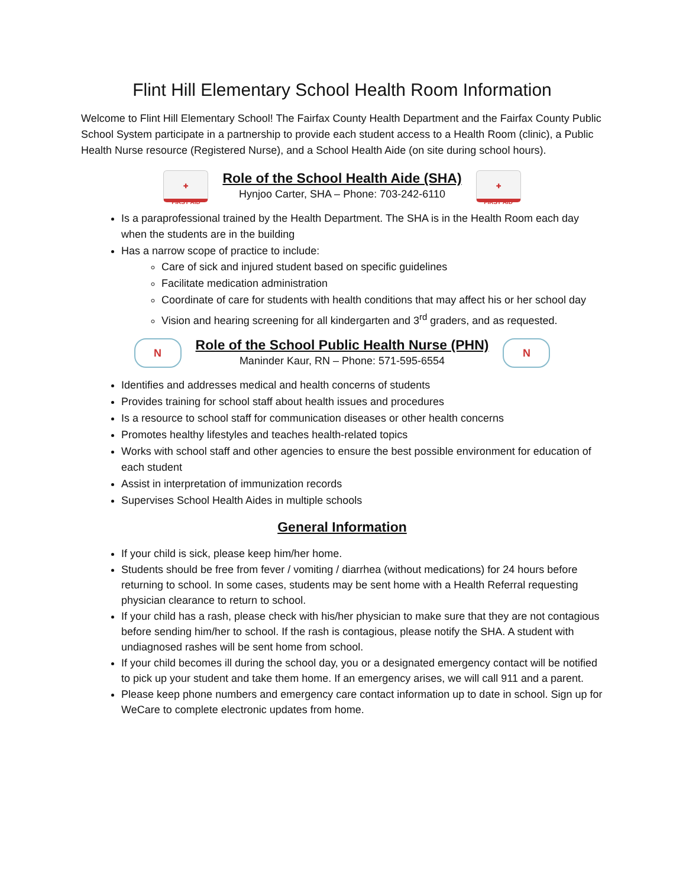Flint Hill Elementary School Health Room Information
Welcome to Flint Hill Elementary School! The Fairfax County Health Department and the Fairfax County Public School System participate in a partnership to provide each student access to a Health Room (clinic), a Public Health Nurse resource (Registered Nurse), and a School Health Aide (on site during school hours).
✚
FIRST AID
Role of the School Health Aide (SHA)
Hynjoo Carter, SHA – Phone: 703-242-6110
✚
FIRST AID
Is a paraprofessional trained by the Health Department. The SHA is in the Health Room each day when the students are in the building
Has a narrow scope of practice to include:
Care of sick and injured student based on specific guidelines
Facilitate medication administration
Coordinate of care for students with health conditions that may affect his or her school day
Vision and hearing screening for all kindergarten and 3<sup>rd</sup> graders, and as requested.
N
Role of the School Public Health Nurse (PHN)
Maninder Kaur, RN – Phone: 571-595-6554
N
Identifies and addresses medical and health concerns of students
Provides training for school staff about health issues and procedures
Is a resource to school staff for communication diseases or other health concerns
Promotes healthy lifestyles and teaches health-related topics
Works with school staff and other agencies to ensure the best possible environment for education of each student
Assist in interpretation of immunization records
Supervises School Health Aides in multiple schools
General Information
If your child is sick, please keep him/her home.
Students should be free from fever / vomiting / diarrhea (without medications) for 24 hours before returning to school. In some cases, students may be sent home with a Health Referral requesting physician clearance to return to school.
If your child has a rash, please check with his/her physician to make sure that they are not contagious before sending him/her to school. If the rash is contagious, please notify the SHA. A student with undiagnosed rashes will be sent home from school.
If your child becomes ill during the school day, you or a designated emergency contact will be notified to pick up your student and take them home. If an emergency arises, we will call 911 and a parent.
Please keep phone numbers and emergency care contact information up to date in school. Sign up for WeCare to complete electronic updates from home.